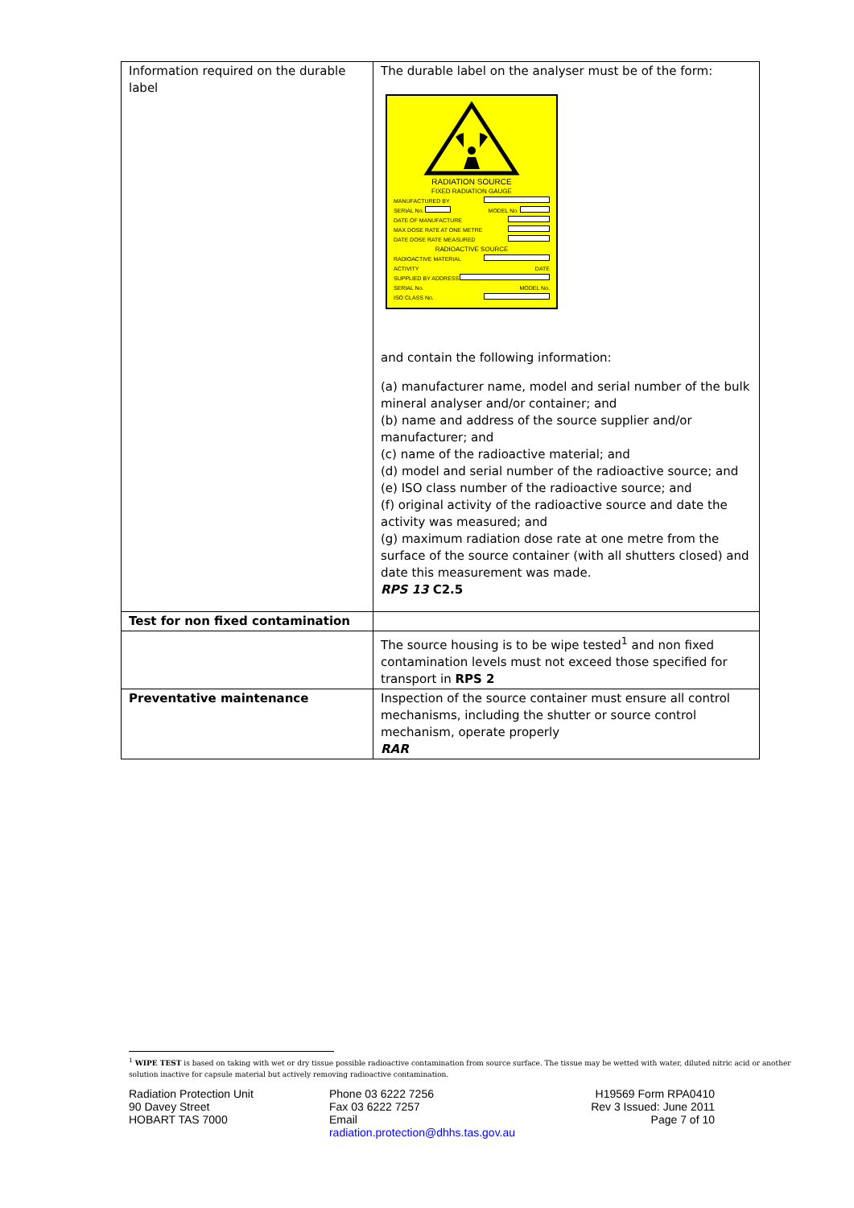| Information required on the durable label | The durable label on the analyser must be of the form: RADIATION SOURCE FIXED RADIATION GAUGE MANUFACTURED BY SERIAL No. MODEL No. DATE OF MANUFACTURE MAX DOSE RATE AT ONE METRE DATE DOSE RATE MEASURED RADIOACTIVE SOURCE RADIOACTIVE MATERIAL ACTIVITY DATE SUPPLIED BY ADDRESS SERIAL No. MODEL No. ISO CLASS No. and contain the following information: (a) manufacturer name, model and serial number of the bulk mineral analyser and/or container; and (b) name and address of the source supplier and/or manufacturer; and (c) name of the radioactive material; and (d) model and serial number of the radioactive source; and (e) ISO class number of the radioactive source; and (f) original activity of the radioactive source and date the activity was measured; and (g) maximum radiation dose rate at one metre from the surface of the source container (with all shutters closed) and date this measurement was made. RPS 13 C2.5 |
| Test for non fixed contamination | |
| | The source housing is to be wipe tested<sup>1</sup> and non fixed contamination levels must not exceed those specified for transport in RPS 2 |
| Preventative maintenance | Inspection of the source container must ensure all control mechanisms, including the shutter or source control mechanism, operate properly RAR |
<sup>1</sup> WIPE TEST is based on taking with wet or dry tissue possible radioactive contamination from source surface. The tissue may be wetted with water, diluted nitric acid or another solution inactive for capsule material but actively removing radioactive contamination.
Radiation Protection Unit
90 Davey Street
HOBART TAS 7000
Phone 03 6222 7256
Fax 03 6222 7257
Email
radiation.protection@dhhs.tas.gov.au
H19569 Form RPA0410
Rev 3 Issued: June 2011
Page 7 of 10